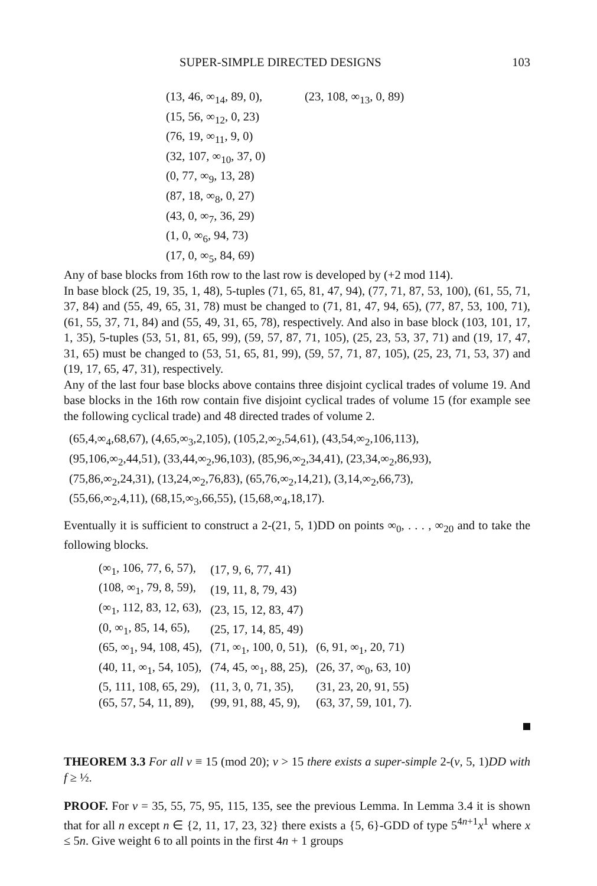SUPER-SIMPLE DIRECTED DESIGNS 103
(13, 46, ∞<sub>14</sub>, 89, 0), (23, 108, ∞<sub>13</sub>, 0, 89)
(15, 56, ∞<sub>12</sub>, 0, 23)
(76, 19, ∞<sub>11</sub>, 9, 0)
(32, 107, ∞<sub>10</sub>, 37, 0)
(0, 77, ∞<sub>9</sub>, 13, 28)
(87, 18, ∞<sub>8</sub>, 0, 27)
(43, 0, ∞<sub>7</sub>, 36, 29)
(1, 0, ∞<sub>6</sub>, 94, 73)
(17, 0, ∞<sub>5</sub>, 84, 69)
Any of base blocks from 16th row to the last row is developed by (+2 mod 114).
In base block (25, 19, 35, 1, 48), 5-tuples (71, 65, 81, 47, 94), (77, 71, 87, 53, 100), (61, 55, 71, 37, 84) and (55, 49, 65, 31, 78) must be changed to (71, 81, 47, 94, 65), (77, 87, 53, 100, 71), (61, 55, 37, 71, 84) and (55, 49, 31, 65, 78), respectively. And also in base block (103, 101, 17, 1, 35), 5-tuples (53, 51, 81, 65, 99), (59, 57, 87, 71, 105), (25, 23, 53, 37, 71) and (19, 17, 47, 31, 65) must be changed to (53, 51, 65, 81, 99), (59, 57, 71, 87, 105), (25, 23, 71, 53, 37) and (19, 17, 65, 47, 31), respectively.
Any of the last four base blocks above contains three disjoint cyclical trades of volume 19. And base blocks in the 16th row contain five disjoint cyclical trades of volume 15 (for example see the following cyclical trade) and 48 directed trades of volume 2.
(65,4,∞<sub>4</sub>,68,67), (4,65,∞<sub>3</sub>,2,105), (105,2,∞<sub>2</sub>,54,61), (43,54,∞<sub>2</sub>,106,113),
(95,106,∞<sub>2</sub>,44,51), (33,44,∞<sub>2</sub>,96,103), (85,96,∞<sub>2</sub>,34,41), (23,34,∞<sub>2</sub>,86,93),
(75,86,∞<sub>2</sub>,24,31), (13,24,∞<sub>2</sub>,76,83), (65,76,∞<sub>2</sub>,14,21), (3,14,∞<sub>2</sub>,66,73),
(55,66,∞<sub>2</sub>,4,11), (68,15,∞<sub>3</sub>,66,55), (15,68,∞<sub>4</sub>,18,17).
Eventually it is sufficient to construct a 2-(21, 5, 1)DD on points ∞<sub>0</sub>, . . . , ∞<sub>20</sub> and to take the following blocks.
| (∞<sub>1</sub>, 106, 77, 6, 57), | (17, 9, 6, 77, 41) | |
| (108, ∞<sub>1</sub>, 79, 8, 59), | (19, 11, 8, 79, 43) | |
| (∞<sub>1</sub>, 112, 83, 12, 63), | (23, 15, 12, 83, 47) | |
| (0, ∞<sub>1</sub>, 85, 14, 65), | (25, 17, 14, 85, 49) | |
| (65, ∞<sub>1</sub>, 94, 108, 45), | (71, ∞<sub>1</sub>, 100, 0, 51), | (6, 91, ∞<sub>1</sub>, 20, 71) |
| (40, 11, ∞<sub>1</sub>, 54, 105), | (74, 45, ∞<sub>1</sub>, 88, 25), | (26, 37, ∞<sub>0</sub>, 63, 10) |
| (5, 111, 108, 65, 29), | (11, 3, 0, 71, 35), | (31, 23, 20, 91, 55) |
| (65, 57, 54, 11, 89), | (99, 91, 88, 45, 9), | (63, 37, 59, 101, 7). |
THEOREM 3.3 For all v ≡ 15 (mod 20); v > 15 there exists a super-simple 2-(v, 5, 1)DD with f ≥ ½.
PROOF. For v = 35, 55, 75, 95, 115, 135, see the previous Lemma. In Lemma 3.4 it is shown that for all n except n ∈ {2, 11, 17, 23, 32} there exists a {5, 6}-GDD of type 5<sup>4n+1</sup>x<sup>1</sup> where x ≤ 5n. Give weight 6 to all points in the first 4n + 1 groups